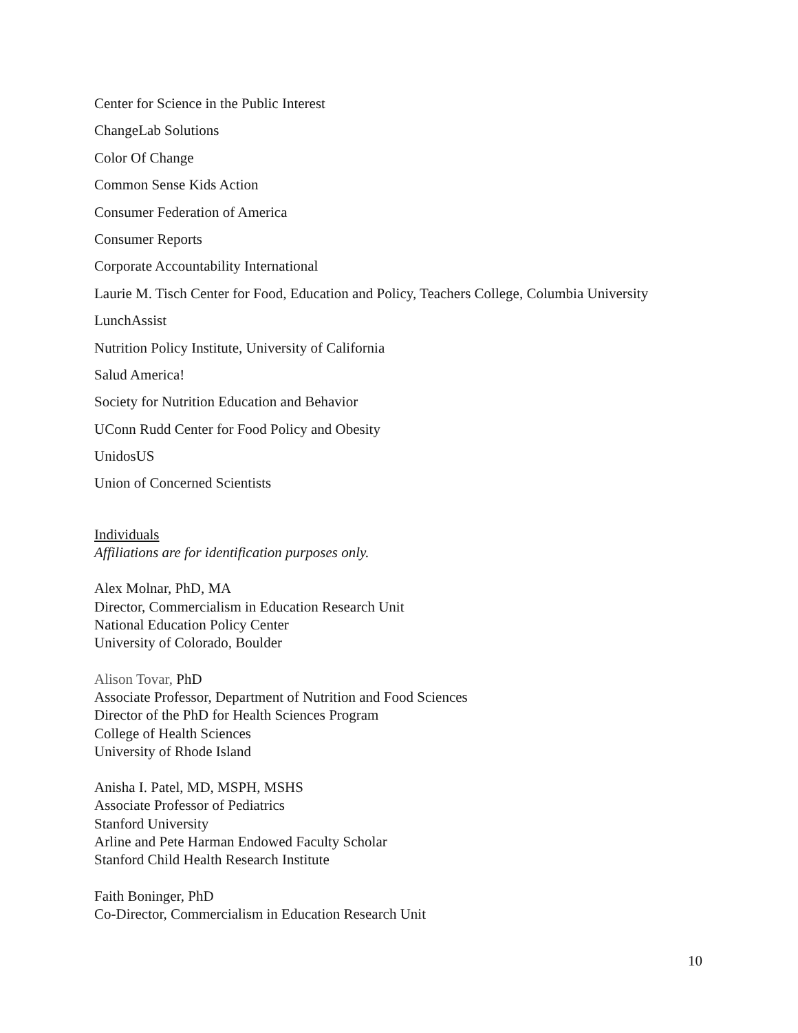Center for Science in the Public Interest
ChangeLab Solutions
Color Of Change
Common Sense Kids Action
Consumer Federation of America
Consumer Reports
Corporate Accountability International
Laurie M. Tisch Center for Food, Education and Policy, Teachers College, Columbia University
LunchAssist
Nutrition Policy Institute, University of California
Salud America!
Society for Nutrition Education and Behavior
UConn Rudd Center for Food Policy and Obesity
UnidosUS
Union of Concerned Scientists
Individuals
Affiliations are for identification purposes only.
Alex Molnar, PhD, MA
Director, Commercialism in Education Research Unit
National Education Policy Center
University of Colorado, Boulder
Alison Tovar, PhD
Associate Professor, Department of Nutrition and Food Sciences
Director of the PhD for Health Sciences Program
College of Health Sciences
University of Rhode Island
Anisha I. Patel, MD, MSPH, MSHS
Associate Professor of Pediatrics
Stanford University
Arline and Pete Harman Endowed Faculty Scholar
Stanford Child Health Research Institute
Faith Boninger, PhD
Co-Director, Commercialism in Education Research Unit
10